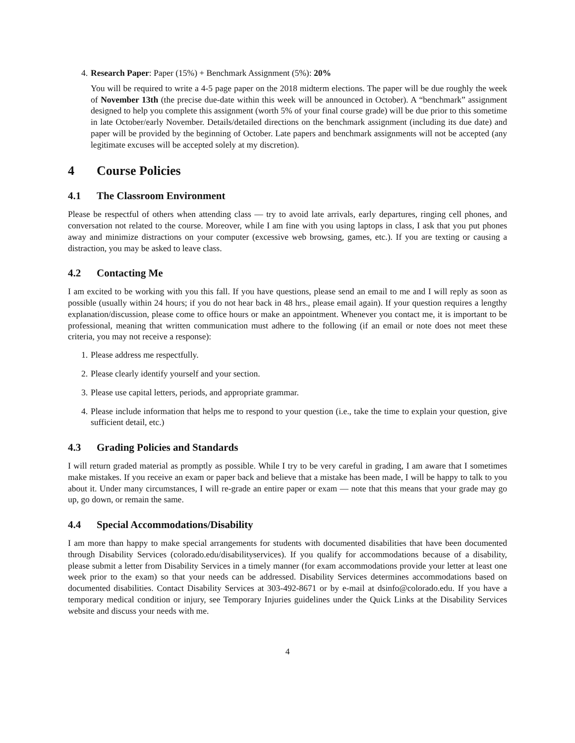4. Research Paper: Paper (15%) + Benchmark Assignment (5%): 20%
You will be required to write a 4-5 page paper on the 2018 midterm elections. The paper will be due roughly the week of November 13th (the precise due-date within this week will be announced in October). A “benchmark” assignment designed to help you complete this assignment (worth 5% of your final course grade) will be due prior to this sometime in late October/early November. Details/detailed directions on the benchmark assignment (including its due date) and paper will be provided by the beginning of October. Late papers and benchmark assignments will not be accepted (any legitimate excuses will be accepted solely at my discretion).
4 Course Policies
4.1 The Classroom Environment
Please be respectful of others when attending class — try to avoid late arrivals, early departures, ringing cell phones, and conversation not related to the course. Moreover, while I am fine with you using laptops in class, I ask that you put phones away and minimize distractions on your computer (excessive web browsing, games, etc.). If you are texting or causing a distraction, you may be asked to leave class.
4.2 Contacting Me
I am excited to be working with you this fall. If you have questions, please send an email to me and I will reply as soon as possible (usually within 24 hours; if you do not hear back in 48 hrs., please email again). If your question requires a lengthy explanation/discussion, please come to office hours or make an appointment. Whenever you contact me, it is important to be professional, meaning that written communication must adhere to the following (if an email or note does not meet these criteria, you may not receive a response):
1. Please address me respectfully.
2. Please clearly identify yourself and your section.
3. Please use capital letters, periods, and appropriate grammar.
4. Please include information that helps me to respond to your question (i.e., take the time to explain your question, give sufficient detail, etc.)
4.3 Grading Policies and Standards
I will return graded material as promptly as possible. While I try to be very careful in grading, I am aware that I sometimes make mistakes. If you receive an exam or paper back and believe that a mistake has been made, I will be happy to talk to you about it. Under many circumstances, I will re-grade an entire paper or exam — note that this means that your grade may go up, go down, or remain the same.
4.4 Special Accommodations/Disability
I am more than happy to make special arrangements for students with documented disabilities that have been documented through Disability Services (colorado.edu/disabilityservices). If you qualify for accommodations because of a disability, please submit a letter from Disability Services in a timely manner (for exam accommodations provide your letter at least one week prior to the exam) so that your needs can be addressed. Disability Services determines accommodations based on documented disabilities. Contact Disability Services at 303-492-8671 or by e-mail at dsinfo@colorado.edu. If you have a temporary medical condition or injury, see Temporary Injuries guidelines under the Quick Links at the Disability Services website and discuss your needs with me.
4